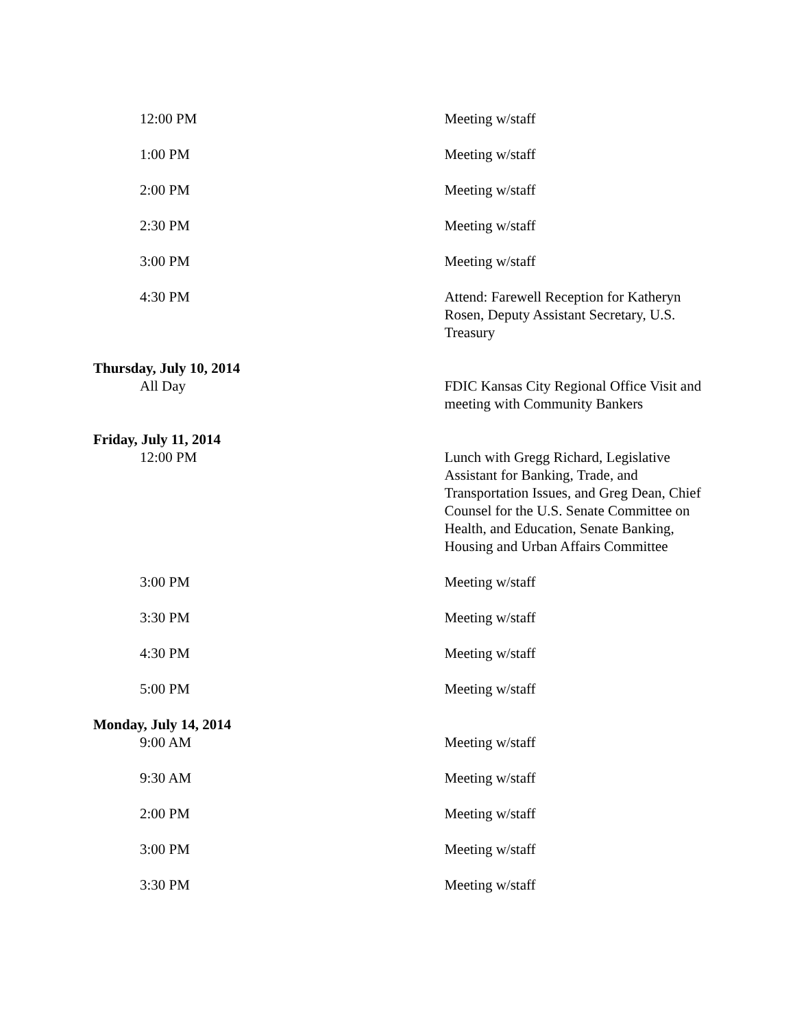| 12:00 PM | Meeting w/staff |
| 1:00 PM | Meeting w/staff |
| 2:00 PM | Meeting w/staff |
| 2:30 PM | Meeting w/staff |
| 3:00 PM | Meeting w/staff |
| 4:30 PM | Attend: Farewell Reception for Katheryn Rosen, Deputy Assistant Secretary, U.S. Treasury |
| Thursday, July 10, 2014 | |
| All Day | FDIC Kansas City Regional Office Visit and meeting with Community Bankers |
| Friday, July 11, 2014 | |
| 12:00 PM | Lunch with Gregg Richard, Legislative Assistant for Banking, Trade, and Transportation Issues, and Greg Dean, Chief Counsel for the U.S. Senate Committee on Health, and Education, Senate Banking, Housing and Urban Affairs Committee |
| 3:00 PM | Meeting w/staff |
| 3:30 PM | Meeting w/staff |
| 4:30 PM | Meeting w/staff |
| 5:00 PM | Meeting w/staff |
| Monday, July 14, 2014 | |
| 9:00 AM | Meeting w/staff |
| 9:30 AM | Meeting w/staff |
| 2:00 PM | Meeting w/staff |
| 3:00 PM | Meeting w/staff |
| 3:30 PM | Meeting w/staff |